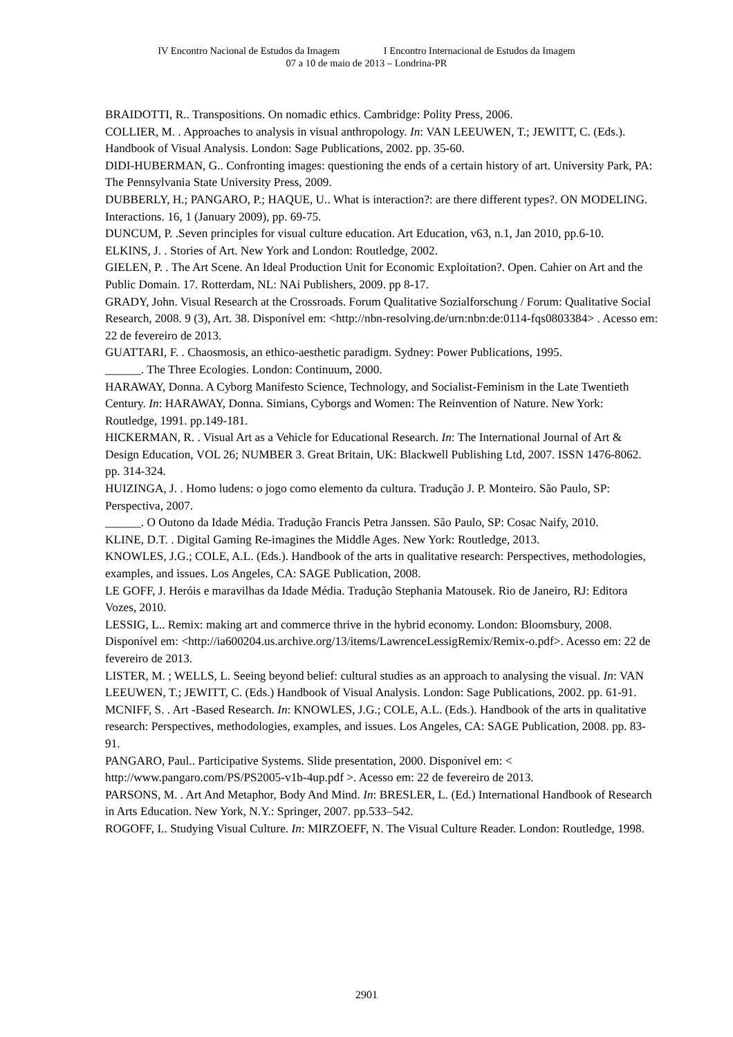IV Encontro Nacional de Estudos da Imagem I Encontro Internacional de Estudos da Imagem
07 a 10 de maio de 2013 – Londrina-PR
BRAIDOTTI, R.. Transpositions. On nomadic ethics. Cambridge: Polity Press, 2006.
COLLIER, M. . Approaches to analysis in visual anthropology. In: VAN LEEUWEN, T.; JEWITT, C. (Eds.). Handbook of Visual Analysis. London: Sage Publications, 2002. pp. 35-60.
DIDI-HUBERMAN, G.. Confronting images: questioning the ends of a certain history of art. University Park, PA: The Pennsylvania State University Press, 2009.
DUBBERLY, H.; PANGARO, P.; HAQUE, U.. What is interaction?: are there different types?. ON MODELING. Interactions. 16, 1 (January 2009), pp. 69-75.
DUNCUM, P. .Seven principles for visual culture education. Art Education, v63, n.1, Jan 2010, pp.6-10.
ELKINS, J. . Stories of Art. New York and London: Routledge, 2002.
GIELEN, P. . The Art Scene. An Ideal Production Unit for Economic Exploitation?. Open. Cahier on Art and the Public Domain. 17. Rotterdam, NL: NAi Publishers, 2009. pp 8-17.
GRADY, John. Visual Research at the Crossroads. Forum Qualitative Sozialforschung / Forum: Qualitative Social Research, 2008. 9 (3), Art. 38. Disponível em: <http://nbn-resolving.de/urn:nbn:de:0114-fqs0803384> . Acesso em: 22 de fevereiro de 2013.
GUATTARI, F. . Chaosmosis, an ethico-aesthetic paradigm. Sydney: Power Publications, 1995.
______. The Three Ecologies. London: Continuum, 2000.
HARAWAY, Donna. A Cyborg Manifesto Science, Technology, and Socialist-Feminism in the Late Twentieth Century. In: HARAWAY, Donna. Simians, Cyborgs and Women: The Reinvention of Nature. New York: Routledge, 1991. pp.149-181.
HICKERMAN, R. . Visual Art as a Vehicle for Educational Research. In: The International Journal of Art & Design Education, VOL 26; NUMBER 3. Great Britain, UK: Blackwell Publishing Ltd, 2007. ISSN 1476-8062. pp. 314-324.
HUIZINGA, J. . Homo ludens: o jogo como elemento da cultura. Tradução J. P. Monteiro. São Paulo, SP: Perspectiva, 2007.
______. O Outono da Idade Média. Tradução Francis Petra Janssen. São Paulo, SP: Cosac Naify, 2010.
KLINE, D.T. . Digital Gaming Re-imagines the Middle Ages. New York: Routledge, 2013.
KNOWLES, J.G.; COLE, A.L. (Eds.). Handbook of the arts in qualitative research: Perspectives, methodologies, examples, and issues. Los Angeles, CA: SAGE Publication, 2008.
LE GOFF, J. Heróis e maravilhas da Idade Média. Tradução Stephania Matousek. Rio de Janeiro, RJ: Editora Vozes, 2010.
LESSIG, L.. Remix: making art and commerce thrive in the hybrid economy. London: Bloomsbury, 2008. Disponível em: <http://ia600204.us.archive.org/13/items/LawrenceLessigRemix/Remix-o.pdf>. Acesso em: 22 de fevereiro de 2013.
LISTER, M. ; WELLS, L. Seeing beyond belief: cultural studies as an approach to analysing the visual. In: VAN LEEUWEN, T.; JEWITT, C. (Eds.) Handbook of Visual Analysis. London: Sage Publications, 2002. pp. 61-91.
MCNIFF, S. . Art -Based Research. In: KNOWLES, J.G.; COLE, A.L. (Eds.). Handbook of the arts in qualitative research: Perspectives, methodologies, examples, and issues. Los Angeles, CA: SAGE Publication, 2008. pp. 83-91.
PANGARO, Paul.. Participative Systems. Slide presentation, 2000. Disponível em: < http://www.pangaro.com/PS/PS2005-v1b-4up.pdf >. Acesso em: 22 de fevereiro de 2013.
PARSONS, M. . Art And Metaphor, Body And Mind. In: BRESLER, L. (Ed.) International Handbook of Research in Arts Education. New York, N.Y.: Springer, 2007. pp.533–542.
ROGOFF, I.. Studying Visual Culture. In: MIRZOEFF, N. The Visual Culture Reader. London: Routledge, 1998.
2901